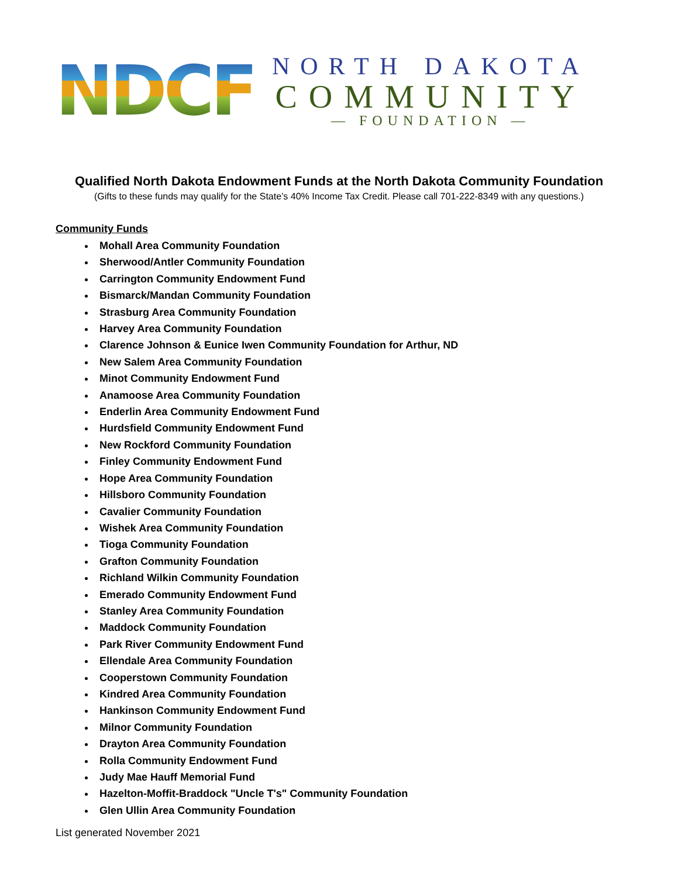NDCF
NORTH DAKOTA
COMMUNITY
— FOUNDATION —
Qualified North Dakota Endowment Funds at the North Dakota Community Foundation
(Gifts to these funds may qualify for the State’s 40% Income Tax Credit. Please call 701-222-8349 with any questions.)
Community Funds
Mohall Area Community Foundation
Sherwood/Antler Community Foundation
Carrington Community Endowment Fund
Bismarck/Mandan Community Foundation
Strasburg Area Community Foundation
Harvey Area Community Foundation
Clarence Johnson & Eunice Iwen Community Foundation for Arthur, ND
New Salem Area Community Foundation
Minot Community Endowment Fund
Anamoose Area Community Foundation
Enderlin Area Community Endowment Fund
Hurdsfield Community Endowment Fund
New Rockford Community Foundation
Finley Community Endowment Fund
Hope Area Community Foundation
Hillsboro Community Foundation
Cavalier Community Foundation
Wishek Area Community Foundation
Tioga Community Foundation
Grafton Community Foundation
Richland Wilkin Community Foundation
Emerado Community Endowment Fund
Stanley Area Community Foundation
Maddock Community Foundation
Park River Community Endowment Fund
Ellendale Area Community Foundation
Cooperstown Community Foundation
Kindred Area Community Foundation
Hankinson Community Endowment Fund
Milnor Community Foundation
Drayton Area Community Foundation
Rolla Community Endowment Fund
Judy Mae Hauff Memorial Fund
Hazelton-Moffit-Braddock "Uncle T's" Community Foundation
Glen Ullin Area Community Foundation
List generated November 2021